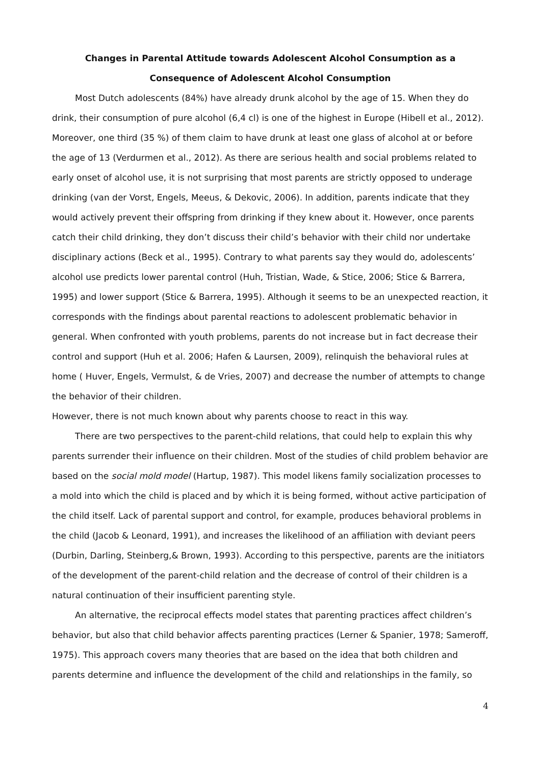Changes in Parental Attitude towards Adolescent Alcohol Consumption as a
Consequence of Adolescent Alcohol Consumption
Most Dutch adolescents (84%) have already drunk alcohol by the age of 15. When they do drink, their consumption of pure alcohol (6,4 cl) is one of the highest in Europe (Hibell et al., 2012). Moreover, one third (35 %) of them claim to have drunk at least one glass of alcohol at or before the age of 13 (Verdurmen et al., 2012). As there are serious health and social problems related to early onset of alcohol use, it is not surprising that most parents are strictly opposed to underage drinking (van der Vorst, Engels, Meeus, & Dekovic, 2006). In addition, parents indicate that they would actively prevent their offspring from drinking if they knew about it. However, once parents catch their child drinking, they don’t discuss their child’s behavior with their child nor undertake disciplinary actions (Beck et al., 1995). Contrary to what parents say they would do, adolescents’ alcohol use predicts lower parental control (Huh, Tristian, Wade, & Stice, 2006; Stice & Barrera, 1995) and lower support (Stice & Barrera, 1995). Although it seems to be an unexpected reaction, it corresponds with the findings about parental reactions to adolescent problematic behavior in general. When confronted with youth problems, parents do not increase but in fact decrease their control and support (Huh et al. 2006; Hafen & Laursen, 2009), relinquish the behavioral rules at home ( Huver, Engels, Vermulst, & de Vries, 2007) and decrease the number of attempts to change the behavior of their children.
However, there is not much known about why parents choose to react in this way.
There are two perspectives to the parent-child relations, that could help to explain this why parents surrender their influence on their children. Most of the studies of child problem behavior are based on the social mold model (Hartup, 1987). This model likens family socialization processes to a mold into which the child is placed and by which it is being formed, without active participation of the child itself. Lack of parental support and control, for example, produces behavioral problems in the child (Jacob & Leonard, 1991), and increases the likelihood of an affiliation with deviant peers (Durbin, Darling, Steinberg,& Brown, 1993). According to this perspective, parents are the initiators of the development of the parent-child relation and the decrease of control of their children is a natural continuation of their insufficient parenting style.
An alternative, the reciprocal effects model states that parenting practices affect children’s behavior, but also that child behavior affects parenting practices (Lerner & Spanier, 1978; Sameroff, 1975). This approach covers many theories that are based on the idea that both children and parents determine and influence the development of the child and relationships in the family, so
4